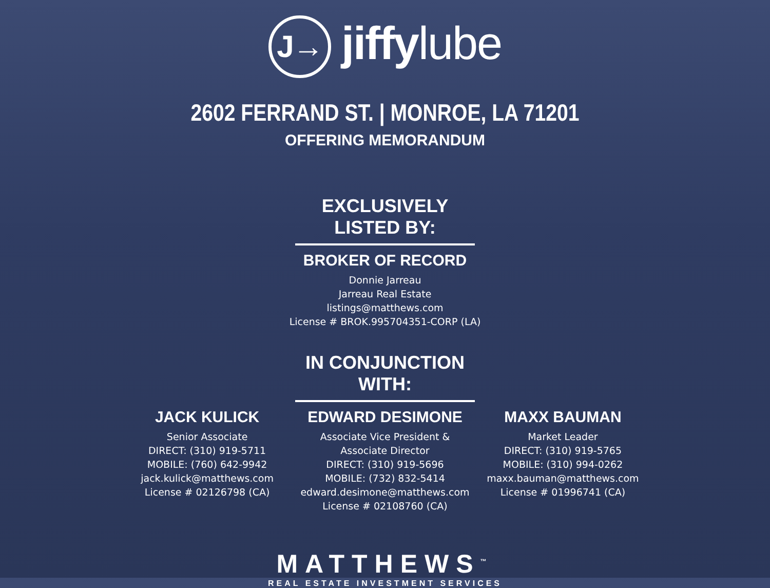J→ jiffylube
2602 FERRAND ST. | MONROE, LA 71201
OFFERING MEMORANDUM
EXCLUSIVELY LISTED BY:
BROKER OF RECORD
Donnie Jarreau
Jarreau Real Estate
listings@matthews.com
License # BROK.995704351-CORP (LA)
IN CONJUNCTION WITH:
JACK KULICK
Senior Associate
DIRECT: (310) 919-5711
MOBILE: (760) 642-9942
jack.kulick@matthews.com
License # 02126798 (CA)
EDWARD DESIMONE
Associate Vice President &
Associate Director
DIRECT: (310) 919-5696
MOBILE: (732) 832-5414
edward.desimone@matthews.com
License # 02108760 (CA)
MAXX BAUMAN
Market Leader
DIRECT: (310) 919-5765
MOBILE: (310) 994-0262
maxx.bauman@matthews.com
License # 01996741 (CA)
MATTHEWS<sup>™</sup>
REAL ESTATE INVESTMENT SERVICES